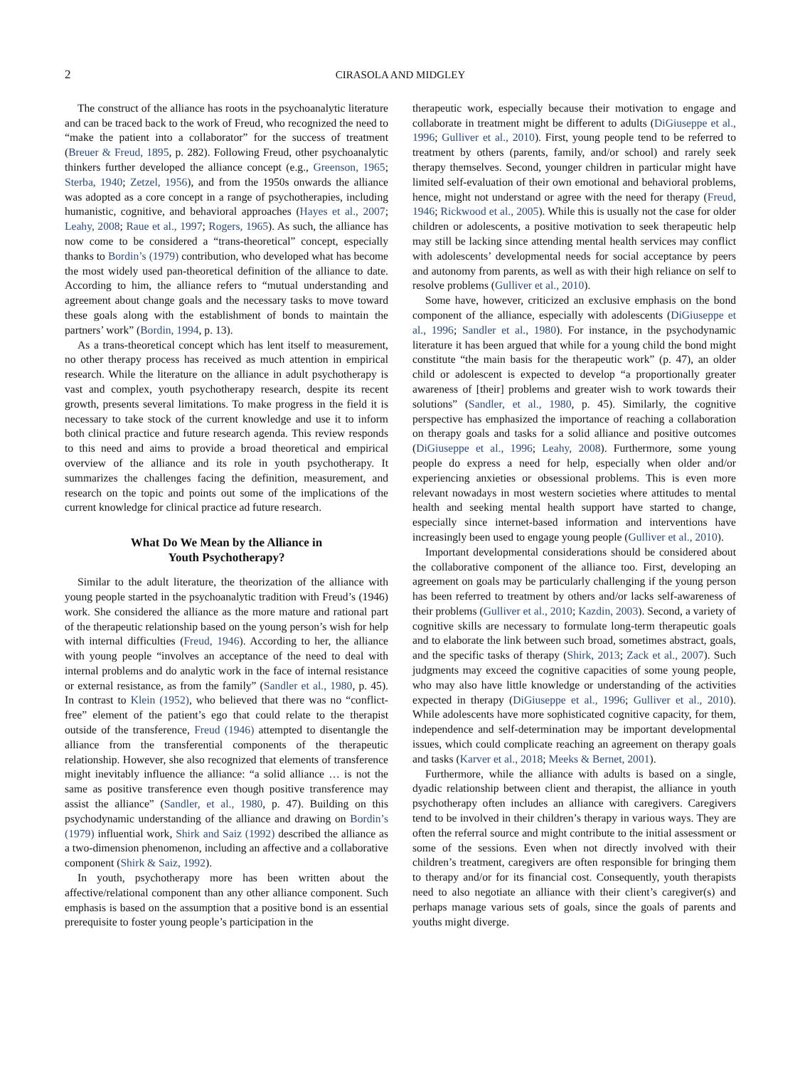2 CIRASOLA AND MIDGLEY
The construct of the alliance has roots in the psychoanalytic literature and can be traced back to the work of Freud, who recognized the need to “make the patient into a collaborator” for the success of treatment (Breuer & Freud, 1895, p. 282). Following Freud, other psychoanalytic thinkers further developed the alliance concept (e.g., Greenson, 1965; Sterba, 1940; Zetzel, 1956), and from the 1950s onwards the alliance was adopted as a core concept in a range of psychotherapies, including humanistic, cognitive, and behavioral approaches (Hayes et al., 2007; Leahy, 2008; Raue et al., 1997; Rogers, 1965). As such, the alliance has now come to be considered a “trans-theoretical” concept, especially thanks to Bordin’s (1979) contribution, who developed what has become the most widely used pan-theoretical definition of the alliance to date. According to him, the alliance refers to “mutual understanding and agreement about change goals and the necessary tasks to move toward these goals along with the establishment of bonds to maintain the partners’ work” (Bordin, 1994, p. 13).
As a trans-theoretical concept which has lent itself to measurement, no other therapy process has received as much attention in empirical research. While the literature on the alliance in adult psychotherapy is vast and complex, youth psychotherapy research, despite its recent growth, presents several limitations. To make progress in the field it is necessary to take stock of the current knowledge and use it to inform both clinical practice and future research agenda. This review responds to this need and aims to provide a broad theoretical and empirical overview of the alliance and its role in youth psychotherapy. It summarizes the challenges facing the definition, measurement, and research on the topic and points out some of the implications of the current knowledge for clinical practice ad future research.
What Do We Mean by the Alliance in
Youth Psychotherapy?
Similar to the adult literature, the theorization of the alliance with young people started in the psychoanalytic tradition with Freud’s (1946) work. She considered the alliance as the more mature and rational part of the therapeutic relationship based on the young person’s wish for help with internal difficulties (Freud, 1946). According to her, the alliance with young people “involves an acceptance of the need to deal with internal problems and do analytic work in the face of internal resistance or external resistance, as from the family” (Sandler et al., 1980, p. 45). In contrast to Klein (1952), who believed that there was no “conflict-free” element of the patient’s ego that could relate to the therapist outside of the transference, Freud (1946) attempted to disentangle the alliance from the transferential components of the therapeutic relationship. However, she also recognized that elements of transference might inevitably influence the alliance: “a solid alliance … is not the same as positive transference even though positive transference may assist the alliance” (Sandler, et al., 1980, p. 47). Building on this psychodynamic understanding of the alliance and drawing on Bordin’s (1979) influential work, Shirk and Saiz (1992) described the alliance as a two-dimension phenomenon, including an affective and a collaborative component (Shirk & Saiz, 1992).
In youth, psychotherapy more has been written about the affective/relational component than any other alliance component. Such emphasis is based on the assumption that a positive bond is an essential prerequisite to foster young people’s participation in the
therapeutic work, especially because their motivation to engage and collaborate in treatment might be different to adults (DiGiuseppe et al., 1996; Gulliver et al., 2010). First, young people tend to be referred to treatment by others (parents, family, and/or school) and rarely seek therapy themselves. Second, younger children in particular might have limited self-evaluation of their own emotional and behavioral problems, hence, might not understand or agree with the need for therapy (Freud, 1946; Rickwood et al., 2005). While this is usually not the case for older children or adolescents, a positive motivation to seek therapeutic help may still be lacking since attending mental health services may conflict with adolescents’ developmental needs for social acceptance by peers and autonomy from parents, as well as with their high reliance on self to resolve problems (Gulliver et al., 2010).
Some have, however, criticized an exclusive emphasis on the bond component of the alliance, especially with adolescents (DiGiuseppe et al., 1996; Sandler et al., 1980). For instance, in the psychodynamic literature it has been argued that while for a young child the bond might constitute “the main basis for the therapeutic work” (p. 47), an older child or adolescent is expected to develop “a proportionally greater awareness of [their] problems and greater wish to work towards their solutions” (Sandler, et al., 1980, p. 45). Similarly, the cognitive perspective has emphasized the importance of reaching a collaboration on therapy goals and tasks for a solid alliance and positive outcomes (DiGiuseppe et al., 1996; Leahy, 2008). Furthermore, some young people do express a need for help, especially when older and/or experiencing anxieties or obsessional problems. This is even more relevant nowadays in most western societies where attitudes to mental health and seeking mental health support have started to change, especially since internet-based information and interventions have increasingly been used to engage young people (Gulliver et al., 2010).
Important developmental considerations should be considered about the collaborative component of the alliance too. First, developing an agreement on goals may be particularly challenging if the young person has been referred to treatment by others and/or lacks self-awareness of their problems (Gulliver et al., 2010; Kazdin, 2003). Second, a variety of cognitive skills are necessary to formulate long-term therapeutic goals and to elaborate the link between such broad, sometimes abstract, goals, and the specific tasks of therapy (Shirk, 2013; Zack et al., 2007). Such judgments may exceed the cognitive capacities of some young people, who may also have little knowledge or understanding of the activities expected in therapy (DiGiuseppe et al., 1996; Gulliver et al., 2010). While adolescents have more sophisticated cognitive capacity, for them, independence and self-determination may be important developmental issues, which could complicate reaching an agreement on therapy goals and tasks (Karver et al., 2018; Meeks & Bernet, 2001).
Furthermore, while the alliance with adults is based on a single, dyadic relationship between client and therapist, the alliance in youth psychotherapy often includes an alliance with caregivers. Caregivers tend to be involved in their children’s therapy in various ways. They are often the referral source and might contribute to the initial assessment or some of the sessions. Even when not directly involved with their children’s treatment, caregivers are often responsible for bringing them to therapy and/or for its financial cost. Consequently, youth therapists need to also negotiate an alliance with their client’s caregiver(s) and perhaps manage various sets of goals, since the goals of parents and youths might diverge.